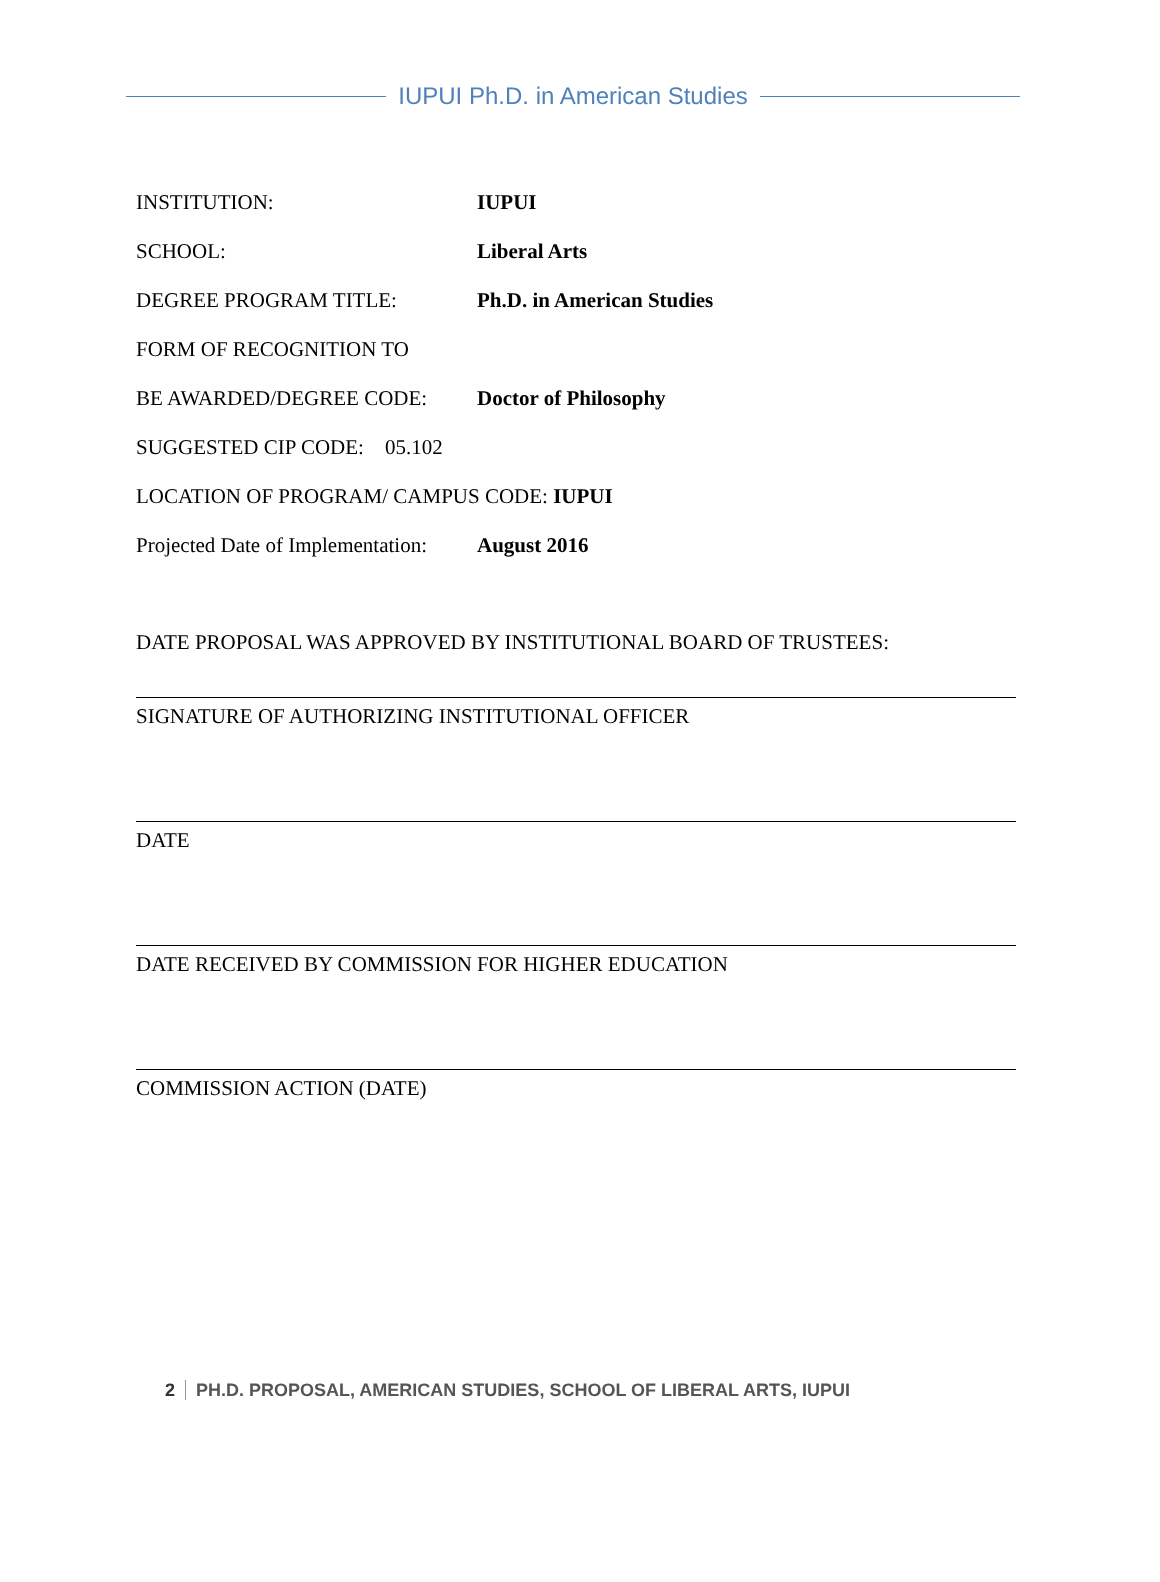IUPUI Ph.D. in American Studies
INSTITUTION: IUPUI
SCHOOL: Liberal Arts
DEGREE PROGRAM TITLE: Ph.D. in American Studies
FORM OF RECOGNITION TO
BE AWARDED/DEGREE CODE: Doctor of Philosophy
SUGGESTED CIP CODE: 05.102
LOCATION OF PROGRAM/ CAMPUS CODE: IUPUI
Projected Date of Implementation:
August 2016
DATE PROPOSAL WAS APPROVED BY INSTITUTIONAL BOARD OF TRUSTEES:
SIGNATURE OF AUTHORIZING INSTITUTIONAL OFFICER
DATE
DATE RECEIVED BY COMMISSION FOR HIGHER EDUCATION
COMMISSION ACTION (DATE)
2 PH.D. PROPOSAL, AMERICAN STUDIES, SCHOOL OF LIBERAL ARTS, IUPUI